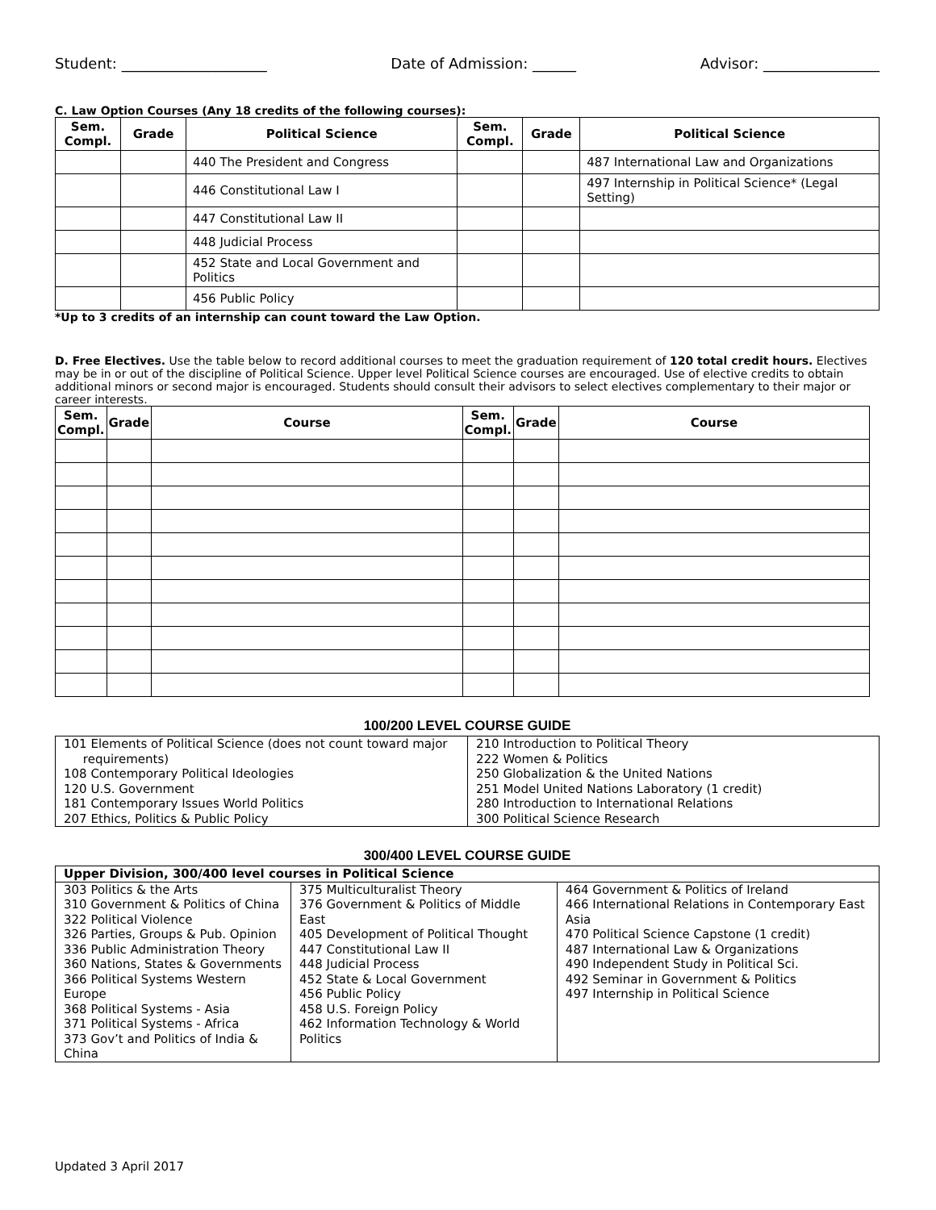Student: ____________________ Date of Admission: ______ Advisor: ________________
C. Law Option Courses (Any 18 credits of the following courses):
| Sem. Compl. | Grade | Political Science | Sem. Compl. | Grade | Political Science |
| --- | --- | --- | --- | --- | --- |
| | | 440 The President and Congress | | | 487 International Law and Organizations |
| | | 446 Constitutional Law I | | | 497 Internship in Political Science* (Legal Setting) |
| | | 447 Constitutional Law II | | | |
| | | 448 Judicial Process | | | |
| | | 452 State and Local Government and Politics | | | |
| | | 456 Public Policy | | | |
*Up to 3 credits of an internship can count toward the Law Option.
D. Free Electives. Use the table below to record additional courses to meet the graduation requirement of 120 total credit hours. Electives may be in or out of the discipline of Political Science. Upper level Political Science courses are encouraged. Use of elective credits to obtain additional minors or second major is encouraged. Students should consult their advisors to select electives complementary to their major or career interests.
| Sem. Compl. | Grade | Course | Sem. Compl. | Grade | Course |
| --- | --- | --- | --- | --- | --- |
100/200 LEVEL COURSE GUIDE
| 101 Elements of Political Science (does not count toward major requirements) 108 Contemporary Political Ideologies 120 U.S. Government 181 Contemporary Issues World Politics 207 Ethics, Politics & Public Policy | 210 Introduction to Political Theory 222 Women & Politics 250 Globalization & the United Nations 251 Model United Nations Laboratory (1 credit) 280 Introduction to International Relations 300 Political Science Research |
300/400 LEVEL COURSE GUIDE
| Upper Division, 300/400 level courses in Political Science | | |
| 303 Politics & the Arts 310 Government & Politics of China 322 Political Violence 326 Parties, Groups & Pub. Opinion 336 Public Administration Theory 360 Nations, States & Governments 366 Political Systems Western Europe 368 Political Systems - Asia 371 Political Systems - Africa 373 Gov’t and Politics of India & China | 375 Multiculturalist Theory 376 Government & Politics of Middle East 405 Development of Political Thought 447 Constitutional Law II 448 Judicial Process 452 State & Local Government 456 Public Policy 458 U.S. Foreign Policy 462 Information Technology & World Politics | 464 Government & Politics of Ireland 466 International Relations in Contemporary East Asia 470 Political Science Capstone (1 credit) 487 International Law & Organizations 490 Independent Study in Political Sci. 492 Seminar in Government & Politics 497 Internship in Political Science |
Updated 3 April 2017